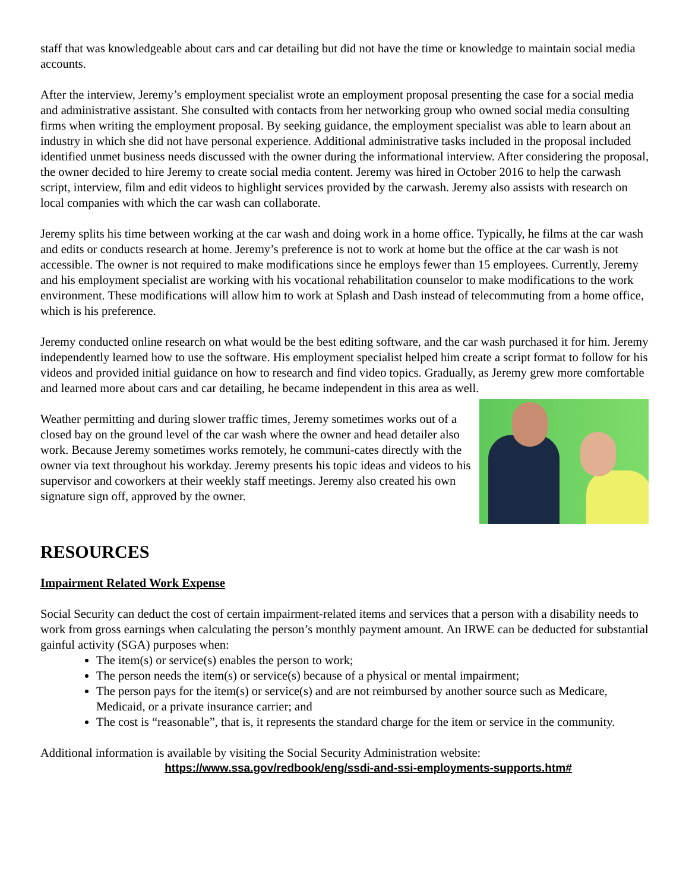staff that was knowledgeable about cars and car detailing but did not have the time or knowledge to maintain social media accounts.
After the interview, Jeremy’s employment specialist wrote an employment proposal presenting the case for a social media and administrative assistant. She consulted with contacts from her networking group who owned social media consulting firms when writing the employment proposal. By seeking guidance, the employment specialist was able to learn about an industry in which she did not have personal experience. Additional administrative tasks included in the proposal included identified unmet business needs discussed with the owner during the informational interview. After considering the proposal, the owner decided to hire Jeremy to create social media content. Jeremy was hired in October 2016 to help the carwash script, interview, film and edit videos to highlight services provided by the carwash. Jeremy also assists with research on local companies with which the car wash can collaborate.
Jeremy splits his time between working at the car wash and doing work in a home office. Typically, he films at the car wash and edits or conducts research at home. Jeremy’s preference is not to work at home but the office at the car wash is not accessible. The owner is not required to make modifications since he employs fewer than 15 employees. Currently, Jeremy and his employment specialist are working with his vocational rehabilitation counselor to make modifications to the work environment. These modifications will allow him to work at Splash and Dash instead of telecommuting from a home office, which is his preference.
Jeremy conducted online research on what would be the best editing software, and the car wash purchased it for him. Jeremy independently learned how to use the software. His employment specialist helped him create a script format to follow for his videos and provided initial guidance on how to research and find video topics. Gradually, as Jeremy grew more comfortable and learned more about cars and car detailing, he became independent in this area as well.
Weather permitting and during slower traffic times, Jeremy sometimes works out of a closed bay on the ground level of the car wash where the owner and head detailer also work. Because Jeremy sometimes works remotely, he communi-cates directly with the owner via text throughout his workday. Jeremy presents his topic ideas and videos to his supervisor and coworkers at their weekly staff meetings. Jeremy also created his own signature sign off, approved by the owner.
RESOURCES
Impairment Related Work Expense
Social Security can deduct the cost of certain impairment-related items and services that a person with a disability needs to work from gross earnings when calculating the person’s monthly payment amount. An IRWE can be deducted for substantial gainful activity (SGA) purposes when:
The item(s) or service(s) enables the person to work;
The person needs the item(s) or service(s) because of a physical or mental impairment;
The person pays for the item(s) or service(s) and are not reimbursed by another source such as Medicare, Medicaid, or a private insurance carrier; and
The cost is “reasonable”, that is, it represents the standard charge for the item or service in the community.
Additional information is available by visiting the Social Security Administration website:
https://www.ssa.gov/redbook/eng/ssdi-and-ssi-employments-supports.htm#